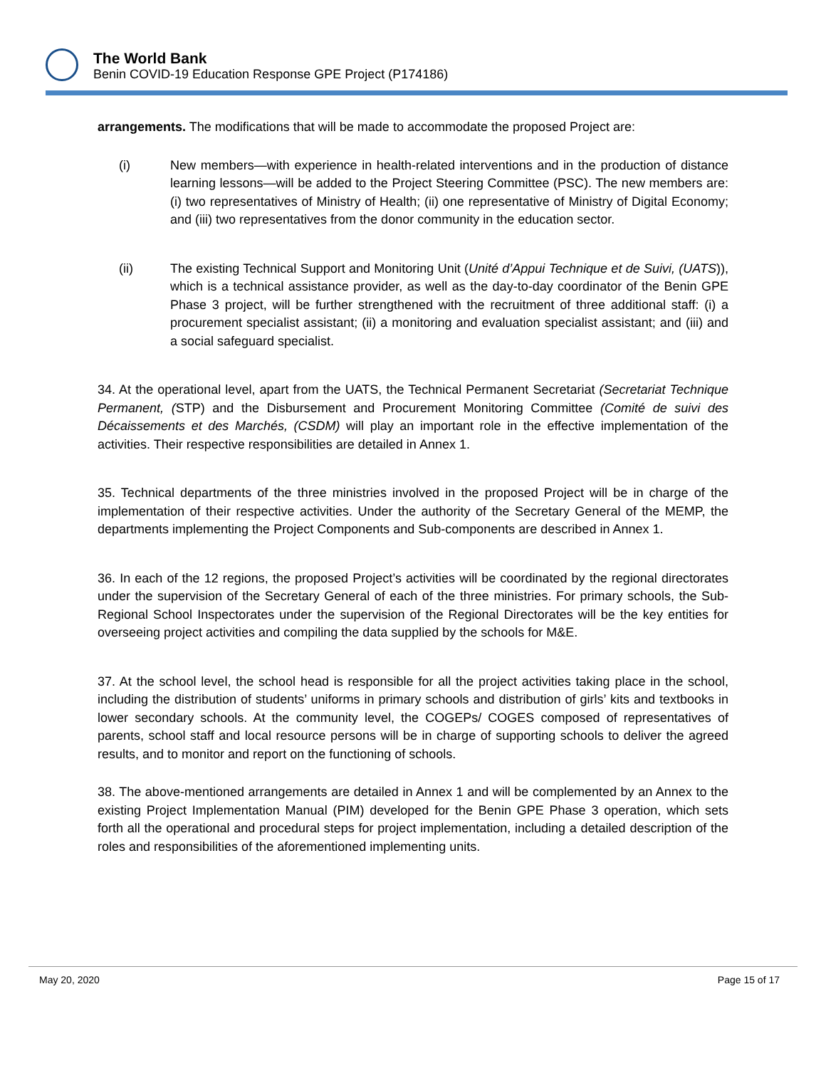The World Bank
Benin COVID-19 Education Response GPE Project (P174186)
arrangements. The modifications that will be made to accommodate the proposed Project are:
(i) New members—with experience in health-related interventions and in the production of distance learning lessons—will be added to the Project Steering Committee (PSC). The new members are: (i) two representatives of Ministry of Health; (ii) one representative of Ministry of Digital Economy; and (iii) two representatives from the donor community in the education sector.
(ii) The existing Technical Support and Monitoring Unit (Unité d’Appui Technique et de Suivi, (UATS)), which is a technical assistance provider, as well as the day-to-day coordinator of the Benin GPE Phase 3 project, will be further strengthened with the recruitment of three additional staff: (i) a procurement specialist assistant; (ii) a monitoring and evaluation specialist assistant; and (iii) and a social safeguard specialist.
34. At the operational level, apart from the UATS, the Technical Permanent Secretariat (Secretariat Technique Permanent, (STP) and the Disbursement and Procurement Monitoring Committee (Comité de suivi des Décaissements et des Marchés, (CSDM) will play an important role in the effective implementation of the activities. Their respective responsibilities are detailed in Annex 1.
35. Technical departments of the three ministries involved in the proposed Project will be in charge of the implementation of their respective activities. Under the authority of the Secretary General of the MEMP, the departments implementing the Project Components and Sub-components are described in Annex 1.
36. In each of the 12 regions, the proposed Project’s activities will be coordinated by the regional directorates under the supervision of the Secretary General of each of the three ministries. For primary schools, the Sub-Regional School Inspectorates under the supervision of the Regional Directorates will be the key entities for overseeing project activities and compiling the data supplied by the schools for M&E.
37. At the school level, the school head is responsible for all the project activities taking place in the school, including the distribution of students’ uniforms in primary schools and distribution of girls’ kits and textbooks in lower secondary schools. At the community level, the COGEPs/ COGES composed of representatives of parents, school staff and local resource persons will be in charge of supporting schools to deliver the agreed results, and to monitor and report on the functioning of schools.
38. The above-mentioned arrangements are detailed in Annex 1 and will be complemented by an Annex to the existing Project Implementation Manual (PIM) developed for the Benin GPE Phase 3 operation, which sets forth all the operational and procedural steps for project implementation, including a detailed description of the roles and responsibilities of the aforementioned implementing units.
May 20, 2020 Page 15 of 17